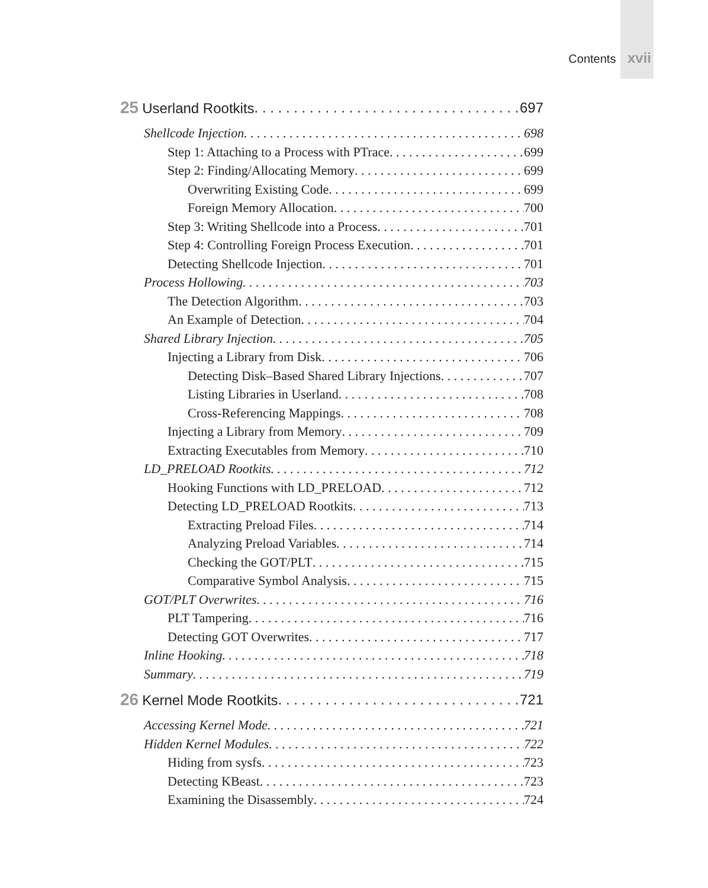Contents xvii
25 Userland Rootkits 697
Shellcode Injection 698
Step 1: Attaching to a Process with PTrace 699
Step 2: Finding/Allocating Memory 699
Overwriting Existing Code 699
Foreign Memory Allocation 700
Step 3: Writing Shellcode into a Process 701
Step 4: Controlling Foreign Process Execution 701
Detecting Shellcode Injection 701
Process Hollowing 703
The Detection Algorithm 703
An Example of Detection 704
Shared Library Injection 705
Injecting a Library from Disk 706
Detecting Disk–Based Shared Library Injections 707
Listing Libraries in Userland 708
Cross-Referencing Mappings 708
Injecting a Library from Memory 709
Extracting Executables from Memory 710
LD_PRELOAD Rootkits 712
Hooking Functions with LD_PRELOAD 712
Detecting LD_PRELOAD Rootkits 713
Extracting Preload Files 714
Analyzing Preload Variables 714
Checking the GOT/PLT 715
Comparative Symbol Analysis 715
GOT/PLT Overwrites 716
PLT Tampering 716
Detecting GOT Overwrites 717
Inline Hooking 718
Summary 719
26 Kernel Mode Rootkits 721
Accessing Kernel Mode 721
Hidden Kernel Modules 722
Hiding from sysfs 723
Detecting KBeast 723
Examining the Disassembly 724